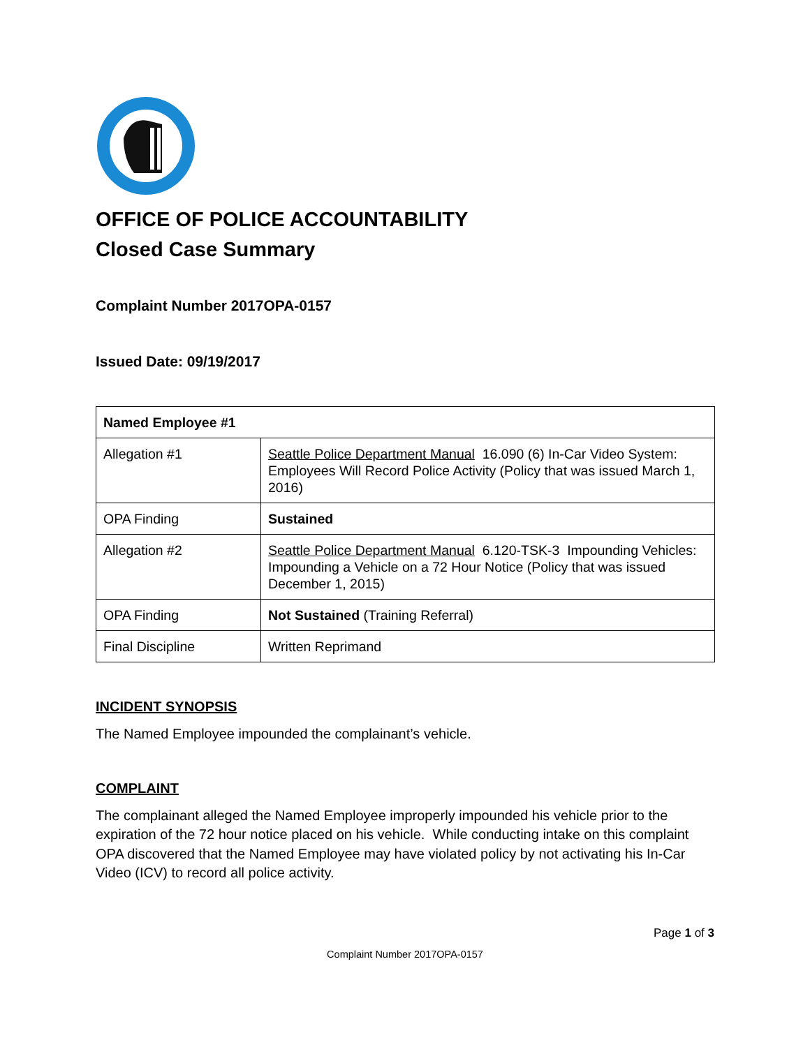OFFICE OF POLICE ACCOUNTABILITY
Closed Case Summary
Complaint Number 2017OPA-0157
Issued Date: 09/19/2017
| Named Employee #1 | |
| --- | --- |
| Allegation #1 | Seattle Police Department Manual 16.090 (6) In-Car Video System: Employees Will Record Police Activity (Policy that was issued March 1, 2016) |
| OPA Finding | Sustained |
| Allegation #2 | Seattle Police Department Manual 6.120-TSK-3 Impounding Vehicles: Impounding a Vehicle on a 72 Hour Notice (Policy that was issued December 1, 2015) |
| OPA Finding | Not Sustained (Training Referral) |
| Final Discipline | Written Reprimand |
INCIDENT SYNOPSIS
The Named Employee impounded the complainant’s vehicle.
COMPLAINT
The complainant alleged the Named Employee improperly impounded his vehicle prior to the expiration of the 72 hour notice placed on his vehicle. While conducting intake on this complaint OPA discovered that the Named Employee may have violated policy by not activating his In-Car Video (ICV) to record all police activity.
Page 1 of 3
Complaint Number 2017OPA-0157